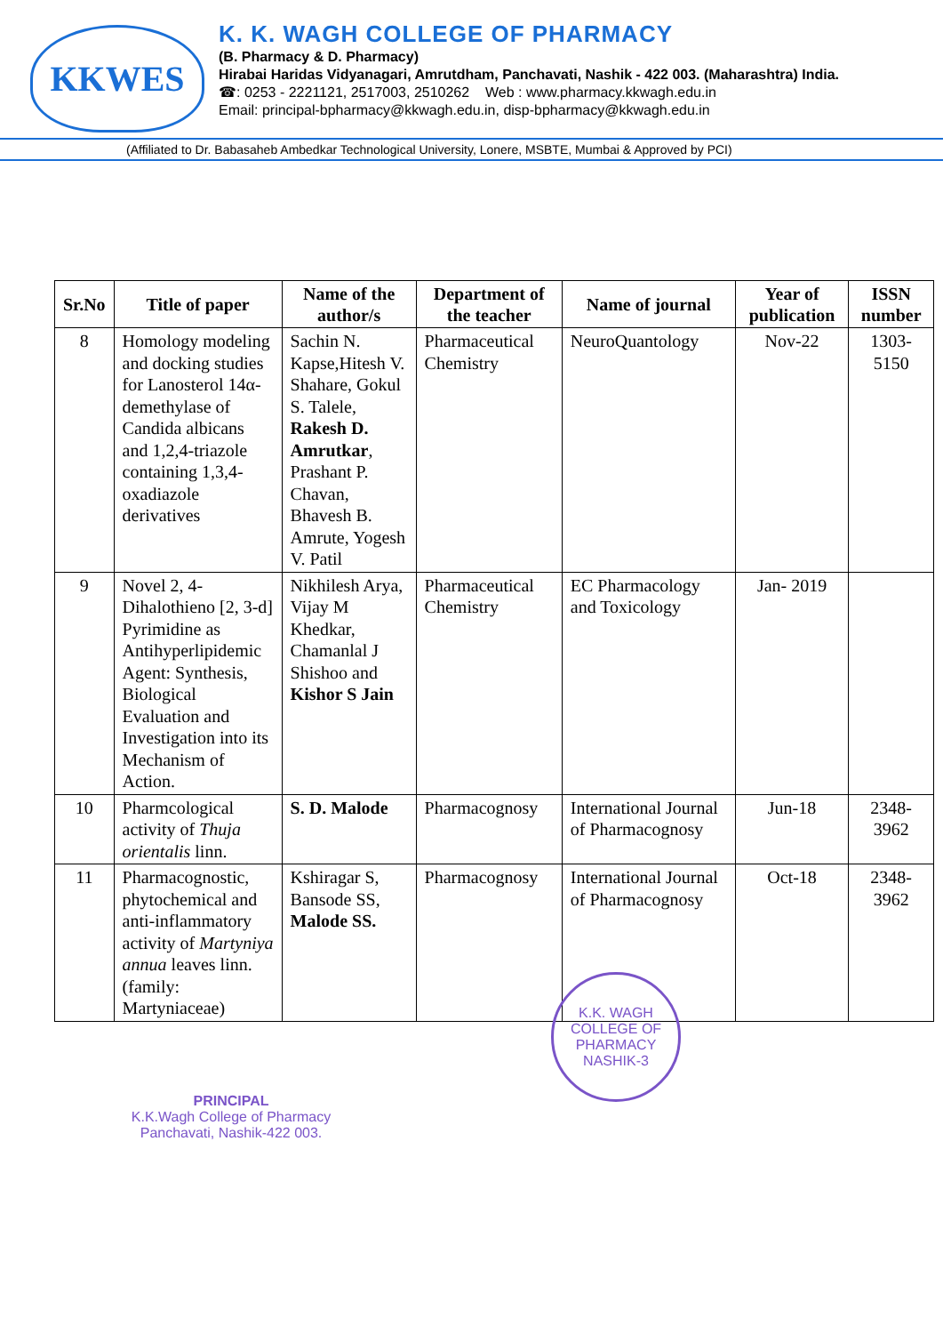KKWES
K. K. WAGH COLLEGE OF PHARMACY
(B. Pharmacy & D. Pharmacy)
Hirabai Haridas Vidyanagari, Amrutdham, Panchavati, Nashik - 422 003. (Maharashtra) India.
☎: 0253 - 2221121, 2517003, 2510262 Web : www.pharmacy.kkwagh.edu.in
Email: principal-bpharmacy@kkwagh.edu.in, disp-bpharmacy@kkwagh.edu.in
(Affiliated to Dr. Babasaheb Ambedkar Technological University, Lonere, MSBTE, Mumbai & Approved by PCI)
| Sr.No | Title of paper | Name of the author/s | Department of the teacher | Name of journal | Year of publication | ISSN number |
| --- | --- | --- | --- | --- | --- | --- |
| 8 | Homology modeling and docking studies for Lanosterol 14α-demethylase of Candida albicans and 1,2,4-triazole containing 1,3,4-oxadiazole derivatives | Sachin N. Kapse,Hitesh V. Shahare, Gokul S. Talele, Rakesh D. Amrutkar , Prashant P. Chavan, Bhavesh B. Amrute, Yogesh V. Patil | Pharmaceutical Chemistry | NeuroQuantology | Nov-22 | 1303-5150 |
| 9 | Novel 2, 4-Dihalothieno [2, 3-d] Pyrimidine as Antihyperlipidemic Agent: Synthesis, Biological Evaluation and Investigation into its Mechanism of Action. | Nikhilesh Arya, Vijay M Khedkar, Chamanlal J Shishoo and Kishor S Jain | Pharmaceutical Chemistry | EC Pharmacology and Toxicology | Jan- 2019 | |
| 10 | Pharmcological activity of Thuja orientalis linn. | S. D. Malode | Pharmacognosy | International Journal of Pharmacognosy | Jun-18 | 2348-3962 |
| 11 | Pharmacognostic, phytochemical and anti-inflammatory activity of Martyniya annua leaves linn. (family: Martyniaceae) | Kshiragar S, Bansode SS, Malode SS. | Pharmacognosy | International Journal of Pharmacognosy | Oct-18 | 2348-3962 |
PRINCIPAL
K.K.Wagh College of Pharmacy
Panchavati, Nashik-422 003.
K.K. WAGH COLLEGE OF PHARMACY
NASHIK-3